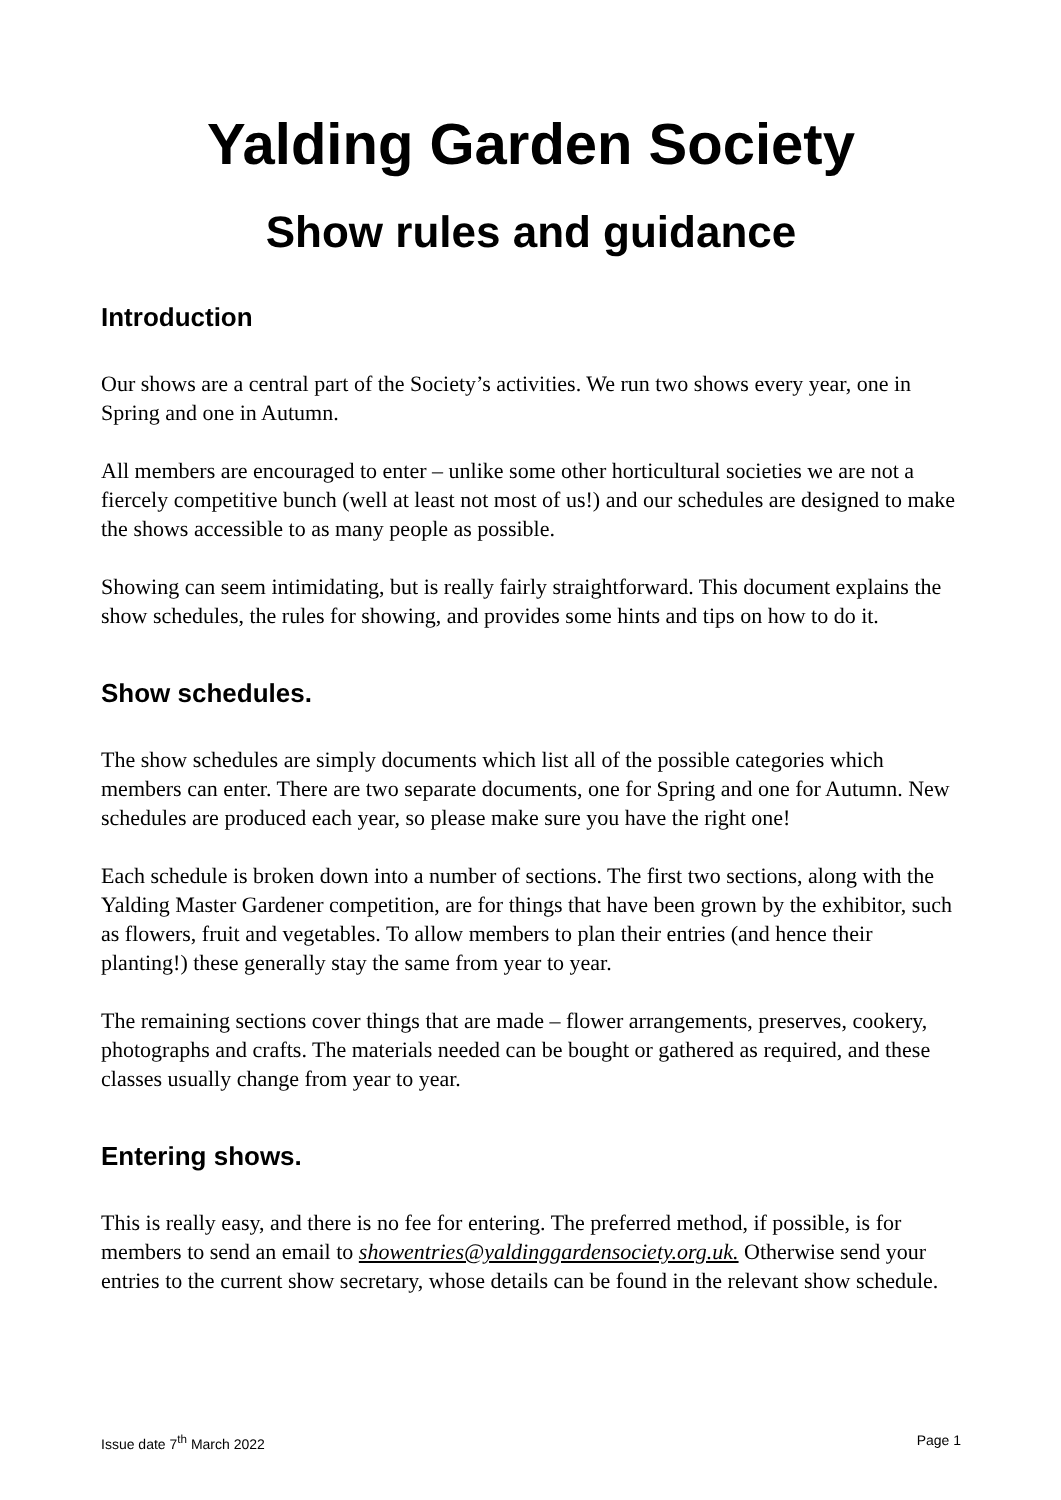Yalding Garden Society
Show rules and guidance
Introduction
Our shows are a central part of the Society’s activities. We run two shows every year, one in Spring and one in Autumn.
All members are encouraged to enter – unlike some other horticultural societies we are not a fiercely competitive bunch (well at least not most of us!) and our schedules are designed to make the shows accessible to as many people as possible.
Showing can seem intimidating, but is really fairly straightforward. This document explains the show schedules, the rules for showing, and provides some hints and tips on how to do it.
Show schedules.
The show schedules are simply documents which list all of the possible categories which members can enter. There are two separate documents, one for Spring and one for Autumn. New schedules are produced each year, so please make sure you have the right one!
Each schedule is broken down into a number of sections. The first two sections, along with the Yalding Master Gardener competition, are for things that have been grown by the exhibitor, such as flowers, fruit and vegetables. To allow members to plan their entries (and hence their planting!) these generally stay the same from year to year.
The remaining sections cover things that are made – flower arrangements, preserves, cookery, photographs and crafts. The materials needed can be bought or gathered as required, and these classes usually change from year to year.
Entering shows.
This is really easy, and there is no fee for entering. The preferred method, if possible, is for members to send an email to showentries@yaldinggardensociety.org.uk. Otherwise send your entries to the current show secretary, whose details can be found in the relevant show schedule.
Issue date 7<sup>th</sup> March 2022 Page 1